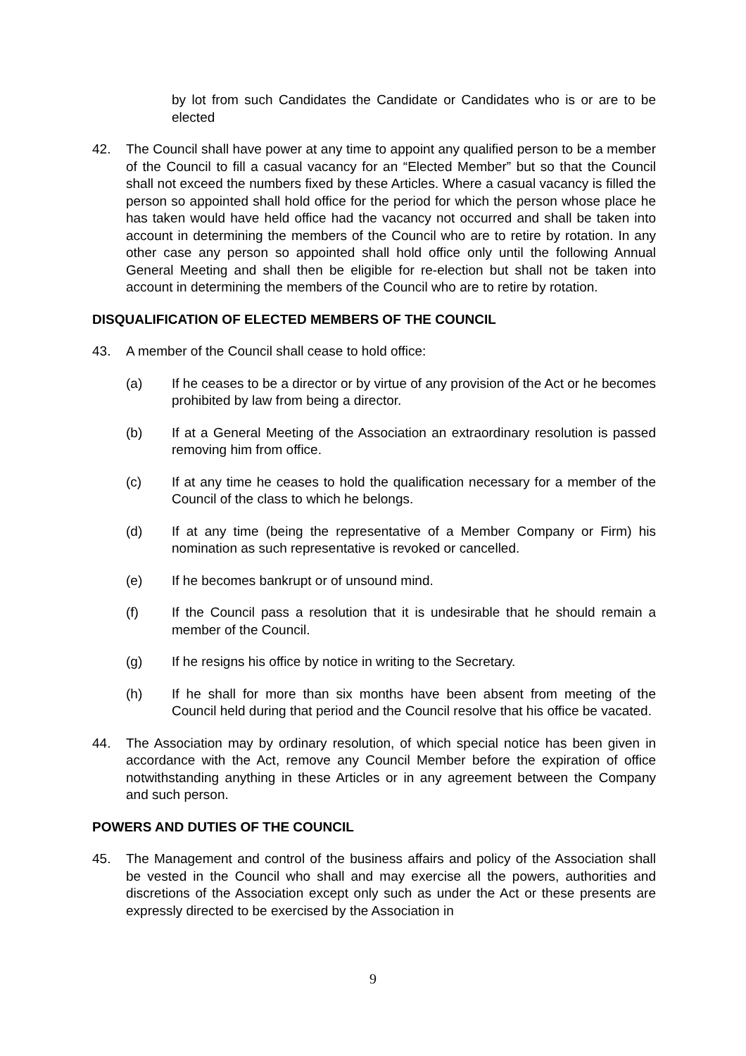by lot from such Candidates the Candidate or Candidates who is or are to be elected
42. The Council shall have power at any time to appoint any qualified person to be a member of the Council to fill a casual vacancy for an “Elected Member” but so that the Council shall not exceed the numbers fixed by these Articles. Where a casual vacancy is filled the person so appointed shall hold office for the period for which the person whose place he has taken would have held office had the vacancy not occurred and shall be taken into account in determining the members of the Council who are to retire by rotation. In any other case any person so appointed shall hold office only until the following Annual General Meeting and shall then be eligible for re-election but shall not be taken into account in determining the members of the Council who are to retire by rotation.
DISQUALIFICATION OF ELECTED MEMBERS OF THE COUNCIL
43. A member of the Council shall cease to hold office:
(a) If he ceases to be a director or by virtue of any provision of the Act or he becomes prohibited by law from being a director.
(b) If at a General Meeting of the Association an extraordinary resolution is passed removing him from office.
(c) If at any time he ceases to hold the qualification necessary for a member of the Council of the class to which he belongs.
(d) If at any time (being the representative of a Member Company or Firm) his nomination as such representative is revoked or cancelled.
(e) If he becomes bankrupt or of unsound mind.
(f) If the Council pass a resolution that it is undesirable that he should remain a member of the Council.
(g) If he resigns his office by notice in writing to the Secretary.
(h) If he shall for more than six months have been absent from meeting of the Council held during that period and the Council resolve that his office be vacated.
44. The Association may by ordinary resolution, of which special notice has been given in accordance with the Act, remove any Council Member before the expiration of office notwithstanding anything in these Articles or in any agreement between the Company and such person.
POWERS AND DUTIES OF THE COUNCIL
45. The Management and control of the business affairs and policy of the Association shall be vested in the Council who shall and may exercise all the powers, authorities and discretions of the Association except only such as under the Act or these presents are expressly directed to be exercised by the Association in
9